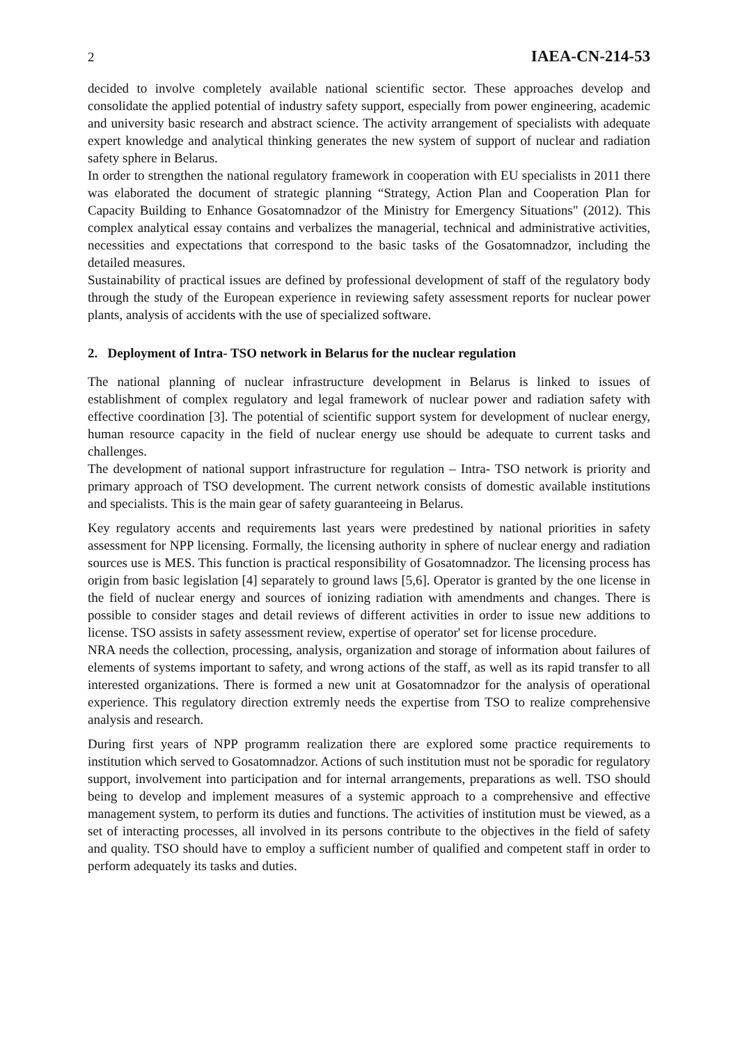2 IAEA-CN-214-53
decided to involve completely available national scientific sector. These approaches develop and consolidate the applied potential of industry safety support, especially from power engineering, academic and university basic research and abstract science. The activity arrangement of specialists with adequate expert knowledge and analytical thinking generates the new system of support of nuclear and radiation safety sphere in Belarus.
In order to strengthen the national regulatory framework in cooperation with EU specialists in 2011 there was elaborated the document of strategic planning “Strategy, Action Plan and Cooperation Plan for Capacity Building to Enhance Gosatomnadzor of the Ministry for Emergency Situations" (2012). This complex analytical essay contains and verbalizes the managerial, technical and administrative activities, necessities and expectations that correspond to the basic tasks of the Gosatomnadzor, including the detailed measures.
Sustainability of practical issues are defined by professional development of staff of the regulatory body through the study of the European experience in reviewing safety assessment reports for nuclear power plants, analysis of accidents with the use of specialized software.
2. Deployment of Intra- TSO network in Belarus for the nuclear regulation
The national planning of nuclear infrastructure development in Belarus is linked to issues of establishment of complex regulatory and legal framework of nuclear power and radiation safety with effective coordination [3]. The potential of scientific support system for development of nuclear energy, human resource capacity in the field of nuclear energy use should be adequate to current tasks and challenges.
The development of national support infrastructure for regulation – Intra- TSO network is priority and primary approach of TSO development. The current network consists of domestic available institutions and specialists. This is the main gear of safety guaranteeing in Belarus.
Key regulatory accents and requirements last years were predestined by national priorities in safety assessment for NPP licensing. Formally, the licensing authority in sphere of nuclear energy and radiation sources use is MES. This function is practical responsibility of Gosatomnadzor. The licensing process has origin from basic legislation [4] separately to ground laws [5,6]. Operator is granted by the one license in the field of nuclear energy and sources of ionizing radiation with amendments and changes. There is possible to consider stages and detail reviews of different activities in order to issue new additions to license. TSO assists in safety assessment review, expertise of operator' set for license procedure.
NRA needs the collection, processing, analysis, organization and storage of information about failures of elements of systems important to safety, and wrong actions of the staff, as well as its rapid transfer to all interested organizations. There is formed a new unit at Gosatomnadzor for the analysis of operational experience. This regulatory direction extremly needs the expertise from TSO to realize comprehensive analysis and research.
During first years of NPP programm realization there are explored some practice requirements to institution which served to Gosatomnadzor. Actions of such institution must not be sporadic for regulatory support, involvement into participation and for internal arrangements, preparations as well. TSO should being to develop and implement measures of a systemic approach to a comprehensive and effective management system, to perform its duties and functions. The activities of institution must be viewed, as a set of interacting processes, all involved in its persons contribute to the objectives in the field of safety and quality. TSO should have to employ a sufficient number of qualified and competent staff in order to perform adequately its tasks and duties.